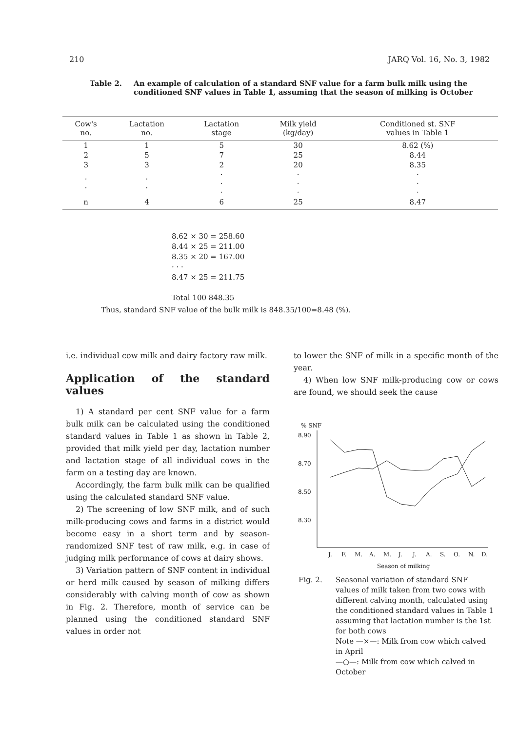210 JARQ Vol. 16, No. 3, 1982
Table 2. An example of calculation of a standard SNF value for a farm bulk milk using the conditioned SNF values in Table 1, assuming that the season of milking is October
| Cow's no. | Lactation no. | Lactation stage | Milk yield (kg/day) | Conditioned st. SNF values in Table 1 |
| --- | --- | --- | --- | --- |
| 1 | 1 | 5 | 30 | 8.62 (%) |
| 2 | 5 | 7 | 25 | 8.44 |
| 3 | 3 | 2 | 20 | 8.35 |
| · · | · · | · · · | · · · | · · · |
| n | 4 | 6 | 25 | 8.47 |
8.62 × 30 = 258.60
8.44 × 25 = 211.00
8.35 × 20 = 167.00
· · ·
8.47 × 25 = 211.75
Total 100 848.35
Thus, standard SNF value of the bulk milk is 848.35/100=8.48 (%).
i.e. individual cow milk and dairy factory raw milk.
Application of the standard values
1) A standard per cent SNF value for a farm bulk milk can be calculated using the conditioned standard values in Table 1 as shown in Table 2, provided that milk yield per day, lactation number and lactation stage of all individual cows in the farm on a testing day are known.
Accordingly, the farm bulk milk can be qualified using the calculated standard SNF value.
2) The screening of low SNF milk, and of such milk-producing cows and farms in a district would become easy in a short term and by season-randomized SNF test of raw milk, e.g. in case of judging milk performance of cows at dairy shows.
3) Variation pattern of SNF content in individual or herd milk caused by season of milking differs considerably with calving month of cow as shown in Fig. 2. Therefore, month of service can be planned using the conditioned standard SNF values in order not
to lower the SNF of milk in a specific month of the year.
4) When low SNF milk-producing cow or cows are found, we should seek the cause
% SNF
8.90
8.70
8.50
8.30
J.
F.
M.
A.
M.
J.
J.
A.
S.
O.
N.
D.
Season of milking
Fig. 2. Seasonal variation of standard SNF values of milk taken from two cows with different calving month, calculated using the conditioned standard values in Table 1 assuming that lactation number is the 1st for both cows
Note —×—: Milk from cow which calved in April
—○—: Milk from cow which calved in October